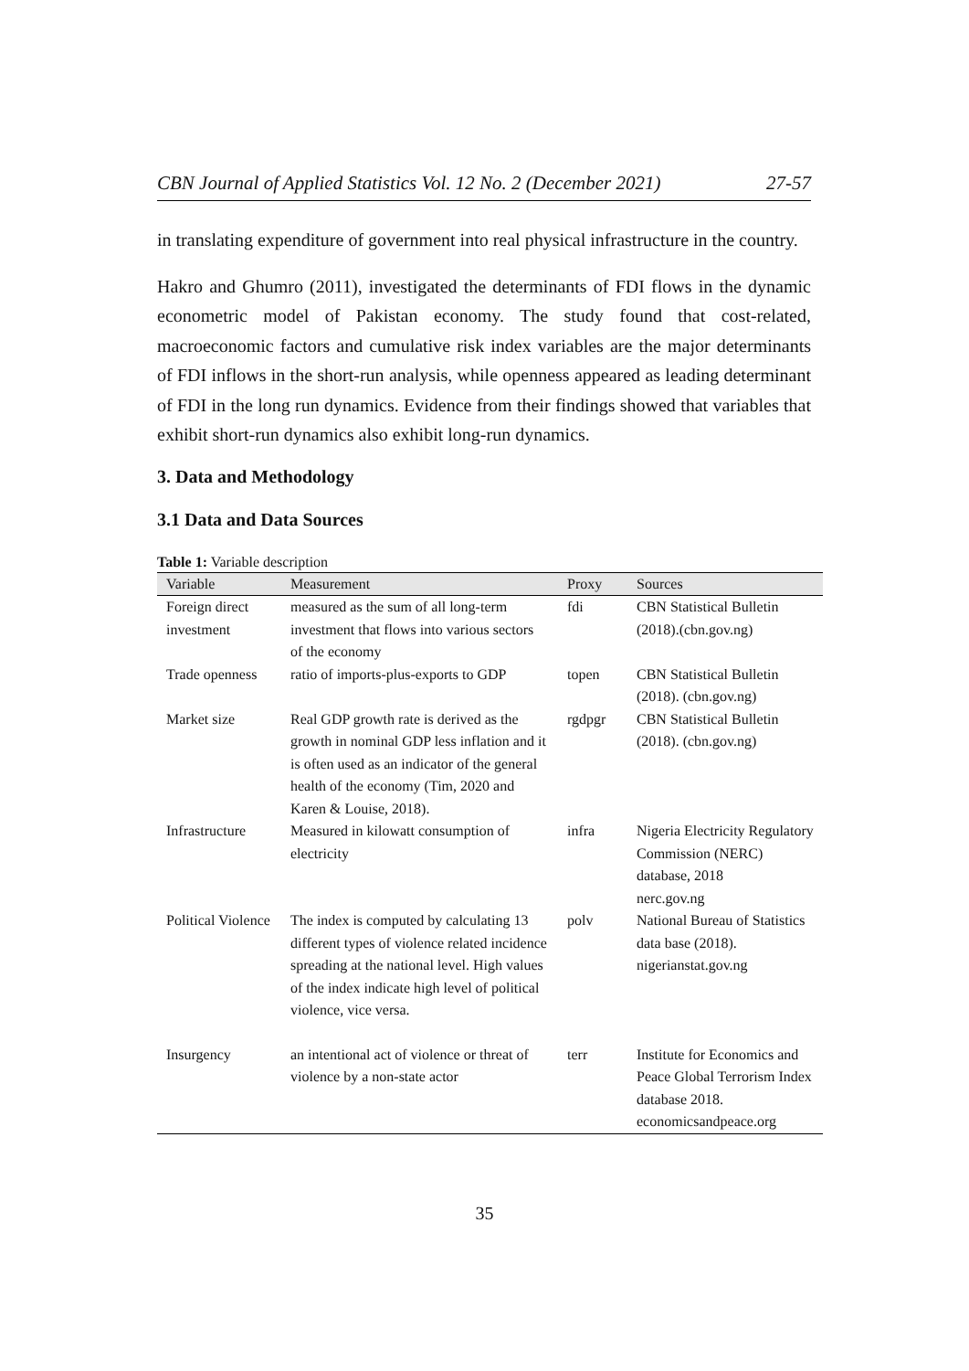CBN Journal of Applied Statistics Vol. 12 No. 2 (December 2021) 27-57
in translating expenditure of government into real physical infrastructure in the country.
Hakro and Ghumro (2011), investigated the determinants of FDI flows in the dynamic econometric model of Pakistan economy. The study found that cost-related, macroeconomic factors and cumulative risk index variables are the major determinants of FDI inflows in the short-run analysis, while openness appeared as leading determinant of FDI in the long run dynamics. Evidence from their findings showed that variables that exhibit short-run dynamics also exhibit long-run dynamics.
3. Data and Methodology
3.1 Data and Data Sources
Table 1: Variable description
| Variable | Measurement | Proxy | Sources |
| --- | --- | --- | --- |
| Foreign direct investment | measured as the sum of all long-term investment that flows into various sectors of the economy | fdi | CBN Statistical Bulletin (2018).(cbn.gov.ng) |
| Trade openness | ratio of imports-plus-exports to GDP | topen | CBN Statistical Bulletin (2018). (cbn.gov.ng) |
| Market size | Real GDP growth rate is derived as the growth in nominal GDP less inflation and it is often used as an indicator of the general health of the economy (Tim, 2020 and Karen & Louise, 2018). | rgdpgr | CBN Statistical Bulletin (2018). (cbn.gov.ng) |
| Infrastructure | Measured in kilowatt consumption of electricity | infra | Nigeria Electricity Regulatory Commission (NERC) database, 2018 nerc.gov.ng |
| Political Violence | The index is computed by calculating 13 different types of violence related incidence spreading at the national level. High values of the index indicate high level of political violence, vice versa. | polv | National Bureau of Statistics data base (2018). nigerianstat.gov.ng |
| Insurgency | an intentional act of violence or threat of violence by a non-state actor | terr | Institute for Economics and Peace Global Terrorism Index database 2018. economicsandpeace.org |
35